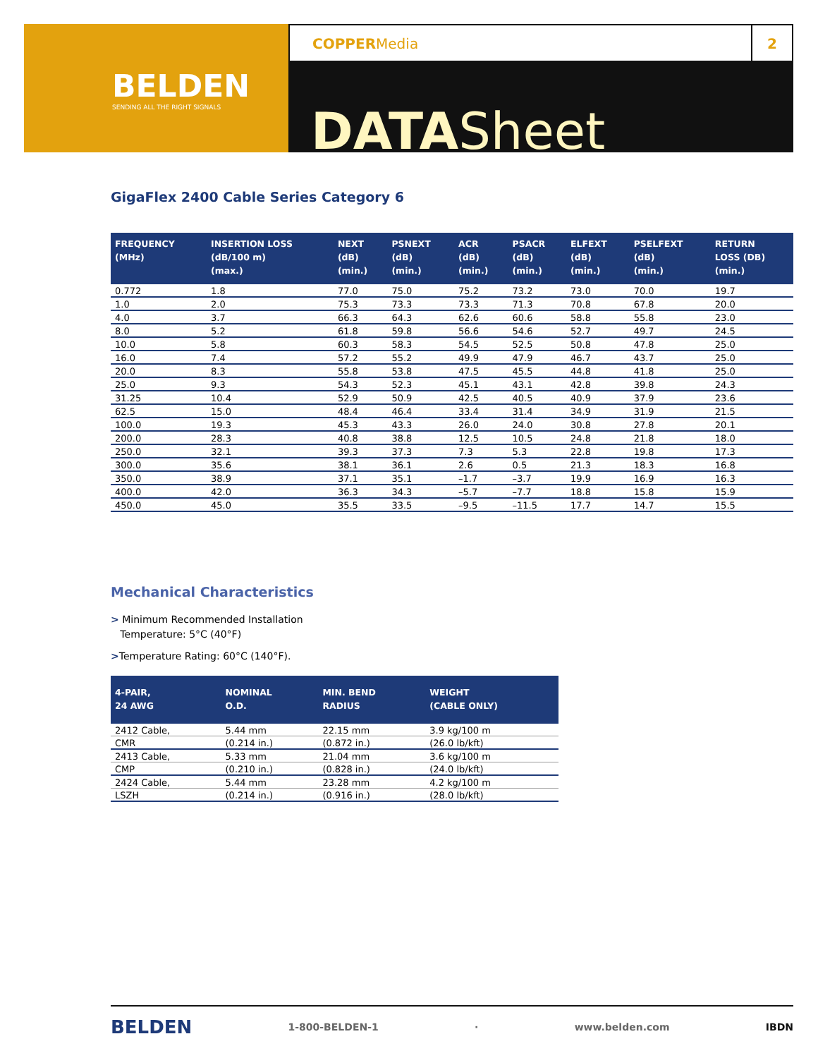BELDEN
SENDING ALL THE RIGHT SIGNALS
COPPERMedia
2
DATASheet
GigaFlex 2400 Cable Series Category 6
| FREQUENCY (MHz) | INSERTION LOSS (dB/100 m) (max.) | NEXT (dB) (min.) | PSNEXT (dB) (min.) | ACR (dB) (min.) | PSACR (dB) (min.) | ELFEXT (dB) (min.) | PSELFEXT (dB) (min.) | RETURN LOSS (DB) (min.) |
| --- | --- | --- | --- | --- | --- | --- | --- | --- |
| 0.772 | 1.8 | 77.0 | 75.0 | 75.2 | 73.2 | 73.0 | 70.0 | 19.7 |
| 1.0 | 2.0 | 75.3 | 73.3 | 73.3 | 71.3 | 70.8 | 67.8 | 20.0 |
| 4.0 | 3.7 | 66.3 | 64.3 | 62.6 | 60.6 | 58.8 | 55.8 | 23.0 |
| 8.0 | 5.2 | 61.8 | 59.8 | 56.6 | 54.6 | 52.7 | 49.7 | 24.5 |
| 10.0 | 5.8 | 60.3 | 58.3 | 54.5 | 52.5 | 50.8 | 47.8 | 25.0 |
| 16.0 | 7.4 | 57.2 | 55.2 | 49.9 | 47.9 | 46.7 | 43.7 | 25.0 |
| 20.0 | 8.3 | 55.8 | 53.8 | 47.5 | 45.5 | 44.8 | 41.8 | 25.0 |
| 25.0 | 9.3 | 54.3 | 52.3 | 45.1 | 43.1 | 42.8 | 39.8 | 24.3 |
| 31.25 | 10.4 | 52.9 | 50.9 | 42.5 | 40.5 | 40.9 | 37.9 | 23.6 |
| 62.5 | 15.0 | 48.4 | 46.4 | 33.4 | 31.4 | 34.9 | 31.9 | 21.5 |
| 100.0 | 19.3 | 45.3 | 43.3 | 26.0 | 24.0 | 30.8 | 27.8 | 20.1 |
| 200.0 | 28.3 | 40.8 | 38.8 | 12.5 | 10.5 | 24.8 | 21.8 | 18.0 |
| 250.0 | 32.1 | 39.3 | 37.3 | 7.3 | 5.3 | 22.8 | 19.8 | 17.3 |
| 300.0 | 35.6 | 38.1 | 36.1 | 2.6 | 0.5 | 21.3 | 18.3 | 16.8 |
| 350.0 | 38.9 | 37.1 | 35.1 | –1.7 | –3.7 | 19.9 | 16.9 | 16.3 |
| 400.0 | 42.0 | 36.3 | 34.3 | –5.7 | –7.7 | 18.8 | 15.8 | 15.9 |
| 450.0 | 45.0 | 35.5 | 33.5 | –9.5 | –11.5 | 17.7 | 14.7 | 15.5 |
Mechanical Characteristics
> Minimum Recommended Installation
Temperature: 5°C (40°F)
>Temperature Rating: 60°C (140°F).
| 4-PAIR, 24 AWG | NOMINAL O.D. | MIN. BEND RADIUS | WEIGHT (CABLE ONLY) |
| --- | --- | --- | --- |
| 2412 Cable, | 5.44 mm | 22.15 mm | 3.9 kg/100 m |
| CMR | (0.214 in.) | (0.872 in.) | (26.0 lb/kft) |
| 2413 Cable, | 5.33 mm | 21.04 mm | 3.6 kg/100 m |
| CMP | (0.210 in.) | (0.828 in.) | (24.0 lb/kft) |
| 2424 Cable, | 5.44 mm | 23.28 mm | 4.2 kg/100 m |
| LSZH | (0.214 in.) | (0.916 in.) | (28.0 lb/kft) |
BELDEN 1-800-BELDEN-1 · www.belden.com IBDN